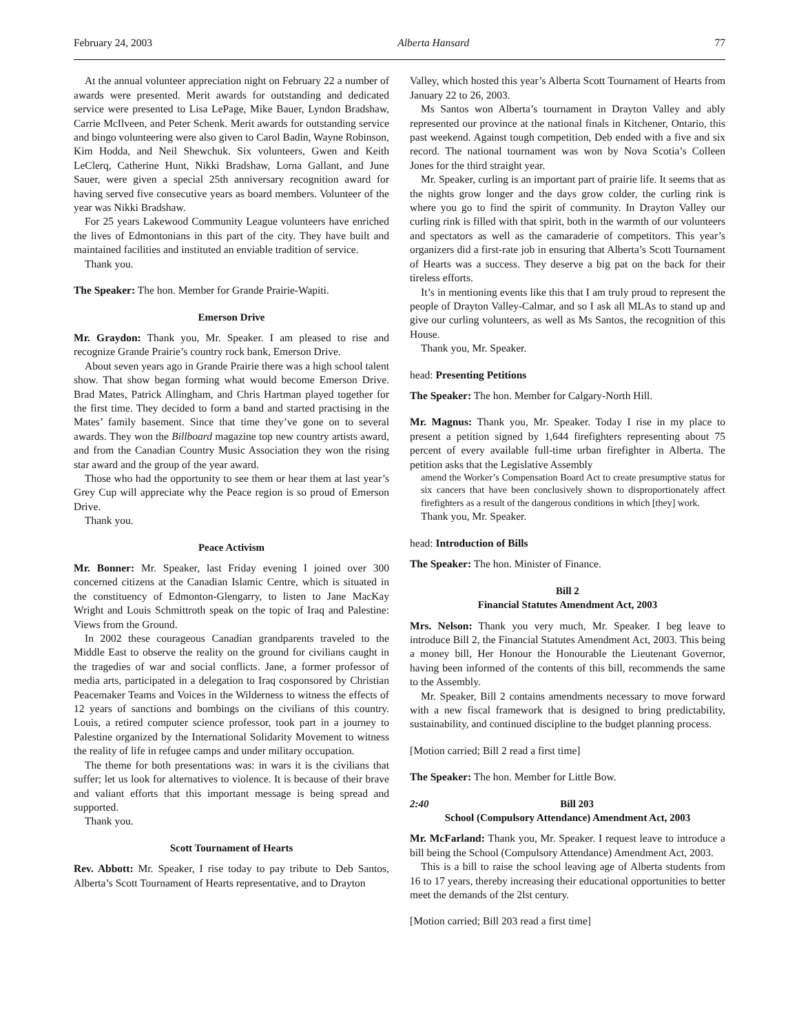February 24, 2003 Alberta Hansard 77
At the annual volunteer appreciation night on February 22 a number of awards were presented. Merit awards for outstanding and dedicated service were presented to Lisa LePage, Mike Bauer, Lyndon Bradshaw, Carrie McIlveen, and Peter Schenk. Merit awards for outstanding service and bingo volunteering were also given to Carol Badin, Wayne Robinson, Kim Hodda, and Neil Shewchuk. Six volunteers, Gwen and Keith LeClerq, Catherine Hunt, Nikki Bradshaw, Lorna Gallant, and June Sauer, were given a special 25th anniversary recognition award for having served five consecutive years as board members. Volunteer of the year was Nikki Bradshaw.
For 25 years Lakewood Community League volunteers have enriched the lives of Edmontonians in this part of the city. They have built and maintained facilities and instituted an enviable tradition of service.
Thank you.
The Speaker: The hon. Member for Grande Prairie-Wapiti.
Emerson Drive
Mr. Graydon: Thank you, Mr. Speaker. I am pleased to rise and recognize Grande Prairie’s country rock bank, Emerson Drive.
About seven years ago in Grande Prairie there was a high school talent show. That show began forming what would become Emerson Drive. Brad Mates, Patrick Allingham, and Chris Hartman played together for the first time. They decided to form a band and started practising in the Mates’ family basement. Since that time they’ve gone on to several awards. They won the Billboard magazine top new country artists award, and from the Canadian Country Music Association they won the rising star award and the group of the year award.
Those who had the opportunity to see them or hear them at last year’s Grey Cup will appreciate why the Peace region is so proud of Emerson Drive.
Thank you.
Peace Activism
Mr. Bonner: Mr. Speaker, last Friday evening I joined over 300 concerned citizens at the Canadian Islamic Centre, which is situated in the constituency of Edmonton-Glengarry, to listen to Jane MacKay Wright and Louis Schmittroth speak on the topic of Iraq and Palestine: Views from the Ground.
In 2002 these courageous Canadian grandparents traveled to the Middle East to observe the reality on the ground for civilians caught in the tragedies of war and social conflicts. Jane, a former professor of media arts, participated in a delegation to Iraq cosponsored by Christian Peacemaker Teams and Voices in the Wilderness to witness the effects of 12 years of sanctions and bombings on the civilians of this country. Louis, a retired computer science professor, took part in a journey to Palestine organized by the International Solidarity Movement to witness the reality of life in refugee camps and under military occupation.
The theme for both presentations was: in wars it is the civilians that suffer; let us look for alternatives to violence. It is because of their brave and valiant efforts that this important message is being spread and supported.
Thank you.
Scott Tournament of Hearts
Rev. Abbott: Mr. Speaker, I rise today to pay tribute to Deb Santos, Alberta’s Scott Tournament of Hearts representative, and to Drayton
Valley, which hosted this year’s Alberta Scott Tournament of Hearts from January 22 to 26, 2003.
Ms Santos won Alberta’s tournament in Drayton Valley and ably represented our province at the national finals in Kitchener, Ontario, this past weekend. Against tough competition, Deb ended with a five and six record. The national tournament was won by Nova Scotia’s Colleen Jones for the third straight year.
Mr. Speaker, curling is an important part of prairie life. It seems that as the nights grow longer and the days grow colder, the curling rink is where you go to find the spirit of community. In Drayton Valley our curling rink is filled with that spirit, both in the warmth of our volunteers and spectators as well as the camaraderie of competitors. This year’s organizers did a first-rate job in ensuring that Alberta’s Scott Tournament of Hearts was a success. They deserve a big pat on the back for their tireless efforts.
It’s in mentioning events like this that I am truly proud to represent the people of Drayton Valley-Calmar, and so I ask all MLAs to stand up and give our curling volunteers, as well as Ms Santos, the recognition of this House.
Thank you, Mr. Speaker.
head: Presenting Petitions
The Speaker: The hon. Member for Calgary-North Hill.
Mr. Magnus: Thank you, Mr. Speaker. Today I rise in my place to present a petition signed by 1,644 firefighters representing about 75 percent of every available full-time urban firefighter in Alberta. The petition asks that the Legislative Assembly
amend the Worker’s Compensation Board Act to create presumptive status for six cancers that have been conclusively shown to disproportionately affect firefighters as a result of the dangerous conditions in which [they] work.
Thank you, Mr. Speaker.
head: Introduction of Bills
The Speaker: The hon. Minister of Finance.
Bill 2
Financial Statutes Amendment Act, 2003
Mrs. Nelson: Thank you very much, Mr. Speaker. I beg leave to introduce Bill 2, the Financial Statutes Amendment Act, 2003. This being a money bill, Her Honour the Honourable the Lieutenant Governor, having been informed of the contents of this bill, recommends the same to the Assembly.
Mr. Speaker, Bill 2 contains amendments necessary to move forward with a new fiscal framework that is designed to bring predictability, sustainability, and continued discipline to the budget planning process.
[Motion carried; Bill 2 read a first time]
The Speaker: The hon. Member for Little Bow.
2:40 Bill 203
School (Compulsory Attendance) Amendment Act, 2003
Mr. McFarland: Thank you, Mr. Speaker. I request leave to introduce a bill being the School (Compulsory Attendance) Amendment Act, 2003.
This is a bill to raise the school leaving age of Alberta students from 16 to 17 years, thereby increasing their educational opportunities to better meet the demands of the 2lst century.
[Motion carried; Bill 203 read a first time]